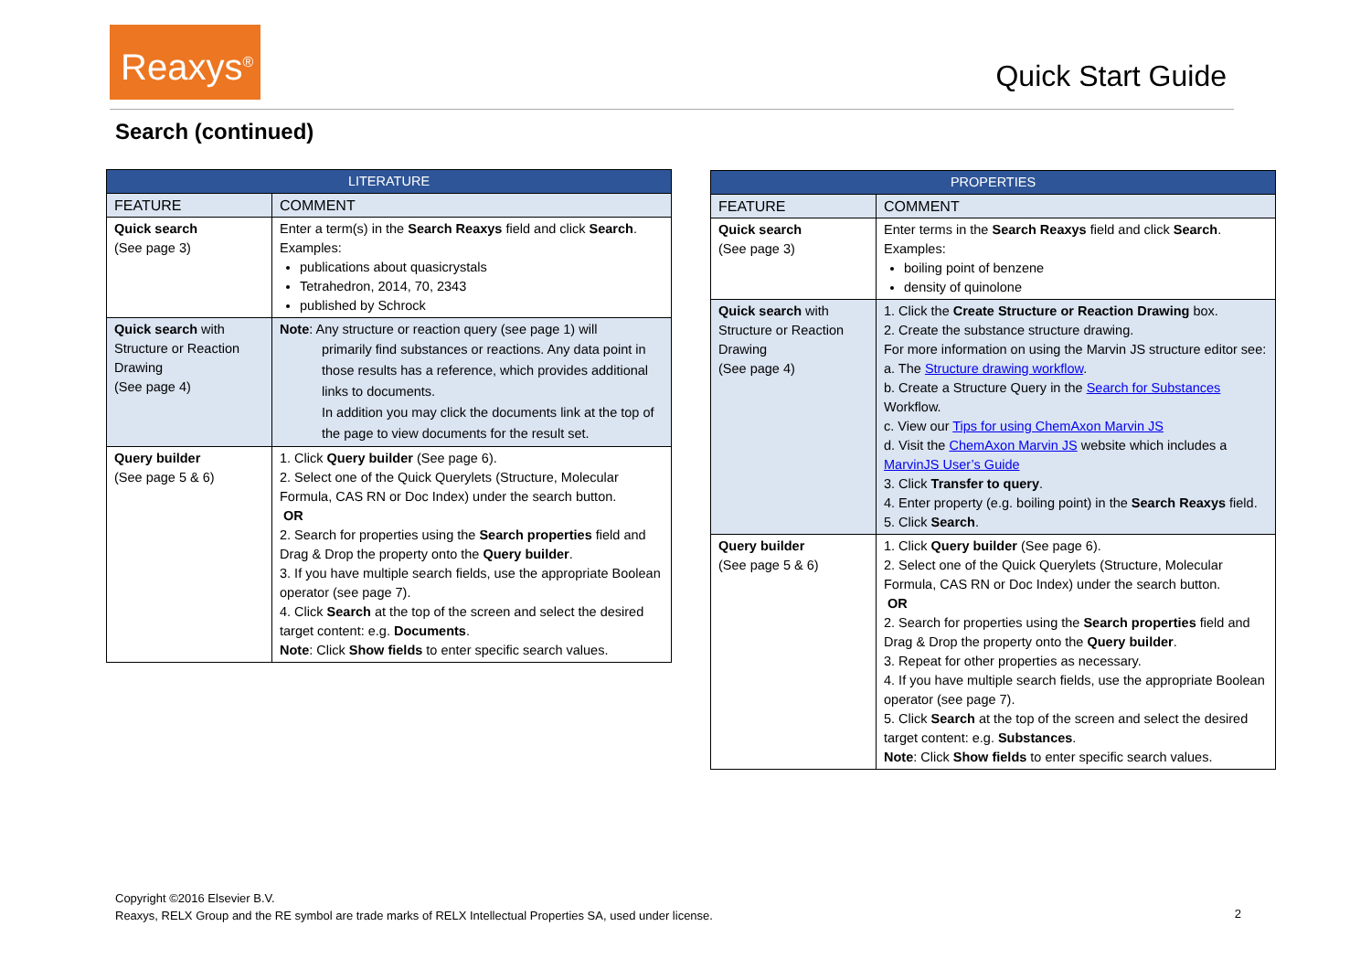Reaxys<sup>®</sup>
Quick Start Guide
Search (continued)
| LITERATURE | |
| --- | --- |
| FEATURE | COMMENT |
| Quick search (See page 3) | Enter a term(s) in the Search Reaxys field and click Search . Examples: publications about quasicrystals Tetrahedron, 2014, 70, 2343 published by Schrock |
| Quick search with Structure or Reaction Drawing (See page 4) | Note : Any structure or reaction query (see page 1) will primarily find substances or reactions. Any data point in those results has a reference, which provides additional links to documents. In addition you may click the documents link at the top of the page to view documents for the result set. |
| Query builder (See page 5 & 6) | 1. Click Query builder (See page 6). 2. Select one of the Quick Querylets (Structure, Molecular Formula, CAS RN or Doc Index) under the search button. OR 2. Search for properties using the Search properties field and Drag & Drop the property onto the Query builder . 3. If you have multiple search fields, use the appropriate Boolean operator (see page 7). 4. Click Search at the top of the screen and select the desired target content: e.g. Documents . Note : Click Show fields to enter specific search values. |
| PROPERTIES | |
| --- | --- |
| FEATURE | COMMENT |
| Quick search (See page 3) | Enter terms in the Search Reaxys field and click Search . Examples: boiling point of benzene density of quinolone |
| Quick search with Structure or Reaction Drawing (See page 4) | 1. Click the Create Structure or Reaction Drawing box. 2. Create the substance structure drawing. For more information on using the Marvin JS structure editor see: a. The Structure drawing workflow . b. Create a Structure Query in the Search for Substances Workflow. c. View our Tips for using ChemAxon Marvin JS d. Visit the ChemAxon Marvin JS website which includes a MarvinJS User’s Guide 3. Click Transfer to query . 4. Enter property (e.g. boiling point) in the Search Reaxys field. 5. Click Search . |
| Query builder (See page 5 & 6) | 1. Click Query builder (See page 6). 2. Select one of the Quick Querylets (Structure, Molecular Formula, CAS RN or Doc Index) under the search button. OR 2. Search for properties using the Search properties field and Drag & Drop the property onto the Query builder . 3. Repeat for other properties as necessary. 4. If you have multiple search fields, use the appropriate Boolean operator (see page 7). 5. Click Search at the top of the screen and select the desired target content: e.g. Substances . Note : Click Show fields to enter specific search values. |
Copyright ©2016 Elsevier B.V.
Reaxys, RELX Group and the RE symbol are trade marks of RELX Intellectual Properties SA, used under license.
2